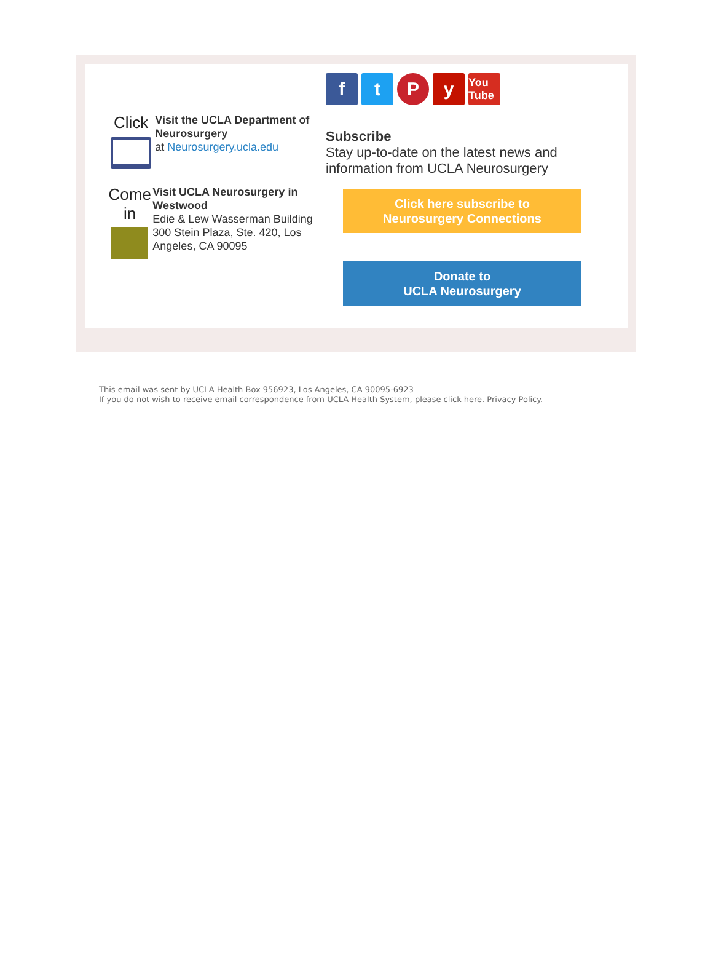Click
Visit the UCLA Department of Neurosurgery
at Neurosurgery.ucla.edu
Come in
Visit UCLA Neurosurgery in Westwood
Edie & Lew Wasserman Building
300 Stein Plaza, Ste. 420, Los Angeles, CA 90095
ftPy You Tube
Subscribe
Stay up-to-date on the latest news and information from UCLA Neurosurgery
Click here subscribe to
Neurosurgery Connections
Donate to
UCLA Neurosurgery
This email was sent by UCLA Health Box 956923, Los Angeles, CA 90095-6923
If you do not wish to receive email correspondence from UCLA Health System, please click here. Privacy Policy.